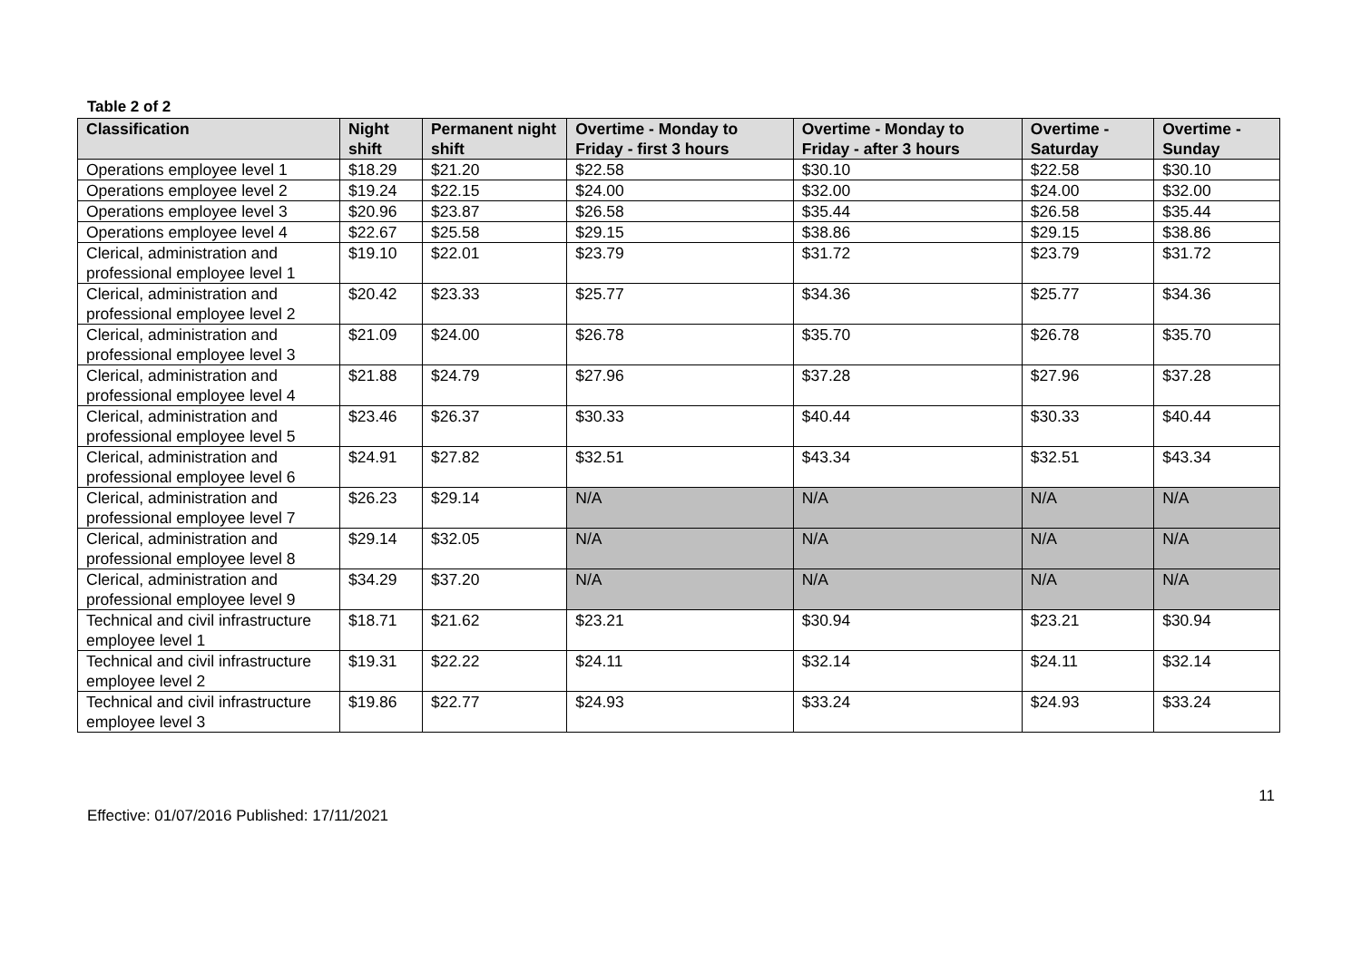Table 2 of 2
| Classification | Night shift | Permanent night shift | Overtime - Monday to Friday - first 3 hours | Overtime - Monday to Friday - after 3 hours | Overtime - Saturday | Overtime - Sunday |
| --- | --- | --- | --- | --- | --- | --- |
| Operations employee level 1 | $18.29 | $21.20 | $22.58 | $30.10 | $22.58 | $30.10 |
| Operations employee level 2 | $19.24 | $22.15 | $24.00 | $32.00 | $24.00 | $32.00 |
| Operations employee level 3 | $20.96 | $23.87 | $26.58 | $35.44 | $26.58 | $35.44 |
| Operations employee level 4 | $22.67 | $25.58 | $29.15 | $38.86 | $29.15 | $38.86 |
| Clerical, administration and professional employee level 1 | $19.10 | $22.01 | $23.79 | $31.72 | $23.79 | $31.72 |
| Clerical, administration and professional employee level 2 | $20.42 | $23.33 | $25.77 | $34.36 | $25.77 | $34.36 |
| Clerical, administration and professional employee level 3 | $21.09 | $24.00 | $26.78 | $35.70 | $26.78 | $35.70 |
| Clerical, administration and professional employee level 4 | $21.88 | $24.79 | $27.96 | $37.28 | $27.96 | $37.28 |
| Clerical, administration and professional employee level 5 | $23.46 | $26.37 | $30.33 | $40.44 | $30.33 | $40.44 |
| Clerical, administration and professional employee level 6 | $24.91 | $27.82 | $32.51 | $43.34 | $32.51 | $43.34 |
| Clerical, administration and professional employee level 7 | $26.23 | $29.14 | N/A | N/A | N/A | N/A |
| Clerical, administration and professional employee level 8 | $29.14 | $32.05 | N/A | N/A | N/A | N/A |
| Clerical, administration and professional employee level 9 | $34.29 | $37.20 | N/A | N/A | N/A | N/A |
| Technical and civil infrastructure employee level 1 | $18.71 | $21.62 | $23.21 | $30.94 | $23.21 | $30.94 |
| Technical and civil infrastructure employee level 2 | $19.31 | $22.22 | $24.11 | $32.14 | $24.11 | $32.14 |
| Technical and civil infrastructure employee level 3 | $19.86 | $22.77 | $24.93 | $33.24 | $24.93 | $33.24 |
11
Effective: 01/07/2016 Published: 17/11/2021